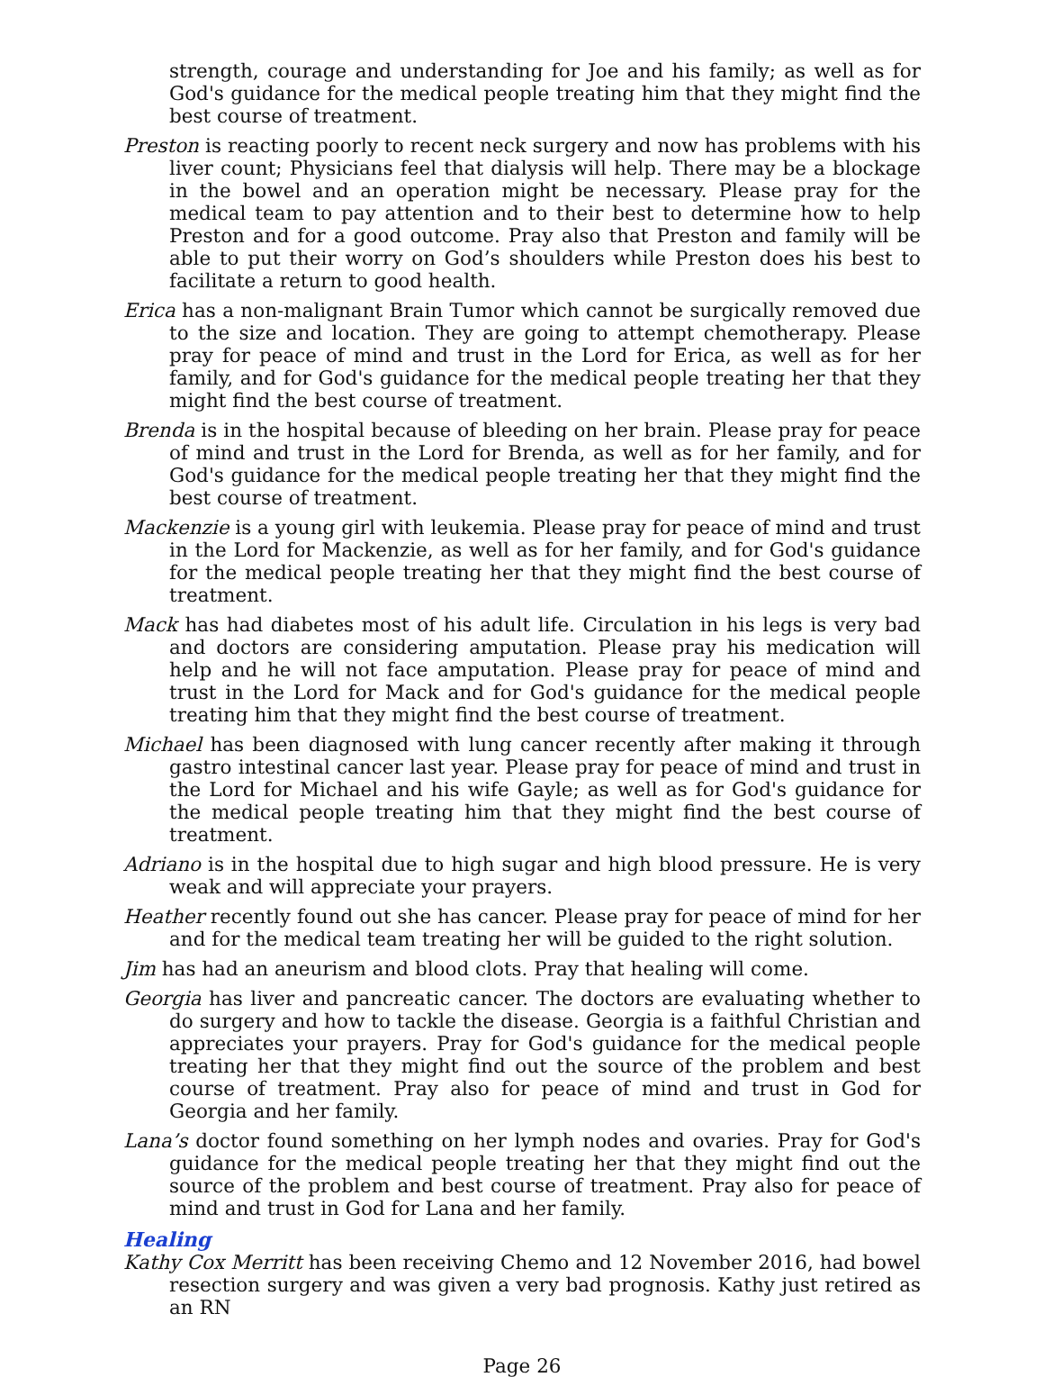strength, courage and understanding for Joe and his family; as well as for God's guidance for the medical people treating him that they might find the best course of treatment.
Preston is reacting poorly to recent neck surgery and now has problems with his liver count; Physicians feel that dialysis will help. There may be a blockage in the bowel and an operation might be necessary. Please pray for the medical team to pay attention and to their best to determine how to help Preston and for a good outcome. Pray also that Preston and family will be able to put their worry on God’s shoulders while Preston does his best to facilitate a return to good health.
Erica has a non-malignant Brain Tumor which cannot be surgically removed due to the size and location. They are going to attempt chemotherapy. Please pray for peace of mind and trust in the Lord for Erica, as well as for her family, and for God's guidance for the medical people treating her that they might find the best course of treatment.
Brenda is in the hospital because of bleeding on her brain. Please pray for peace of mind and trust in the Lord for Brenda, as well as for her family, and for God's guidance for the medical people treating her that they might find the best course of treatment.
Mackenzie is a young girl with leukemia. Please pray for peace of mind and trust in the Lord for Mackenzie, as well as for her family, and for God's guidance for the medical people treating her that they might find the best course of treatment.
Mack has had diabetes most of his adult life. Circulation in his legs is very bad and doctors are considering amputation. Please pray his medication will help and he will not face amputation. Please pray for peace of mind and trust in the Lord for Mack and for God's guidance for the medical people treating him that they might find the best course of treatment.
Michael has been diagnosed with lung cancer recently after making it through gastro intestinal cancer last year. Please pray for peace of mind and trust in the Lord for Michael and his wife Gayle; as well as for God's guidance for the medical people treating him that they might find the best course of treatment.
Adriano is in the hospital due to high sugar and high blood pressure. He is very weak and will appreciate your prayers.
Heather recently found out she has cancer. Please pray for peace of mind for her and for the medical team treating her will be guided to the right solution.
Jim has had an aneurism and blood clots. Pray that healing will come.
Georgia has liver and pancreatic cancer. The doctors are evaluating whether to do surgery and how to tackle the disease. Georgia is a faithful Christian and appreciates your prayers. Pray for God's guidance for the medical people treating her that they might find out the source of the problem and best course of treatment. Pray also for peace of mind and trust in God for Georgia and her family.
Lana’s doctor found something on her lymph nodes and ovaries. Pray for God's guidance for the medical people treating her that they might find out the source of the problem and best course of treatment. Pray also for peace of mind and trust in God for Lana and her family.
Healing
Kathy Cox Merritt has been receiving Chemo and 12 November 2016, had bowel resection surgery and was given a very bad prognosis. Kathy just retired as an RN
Page 26